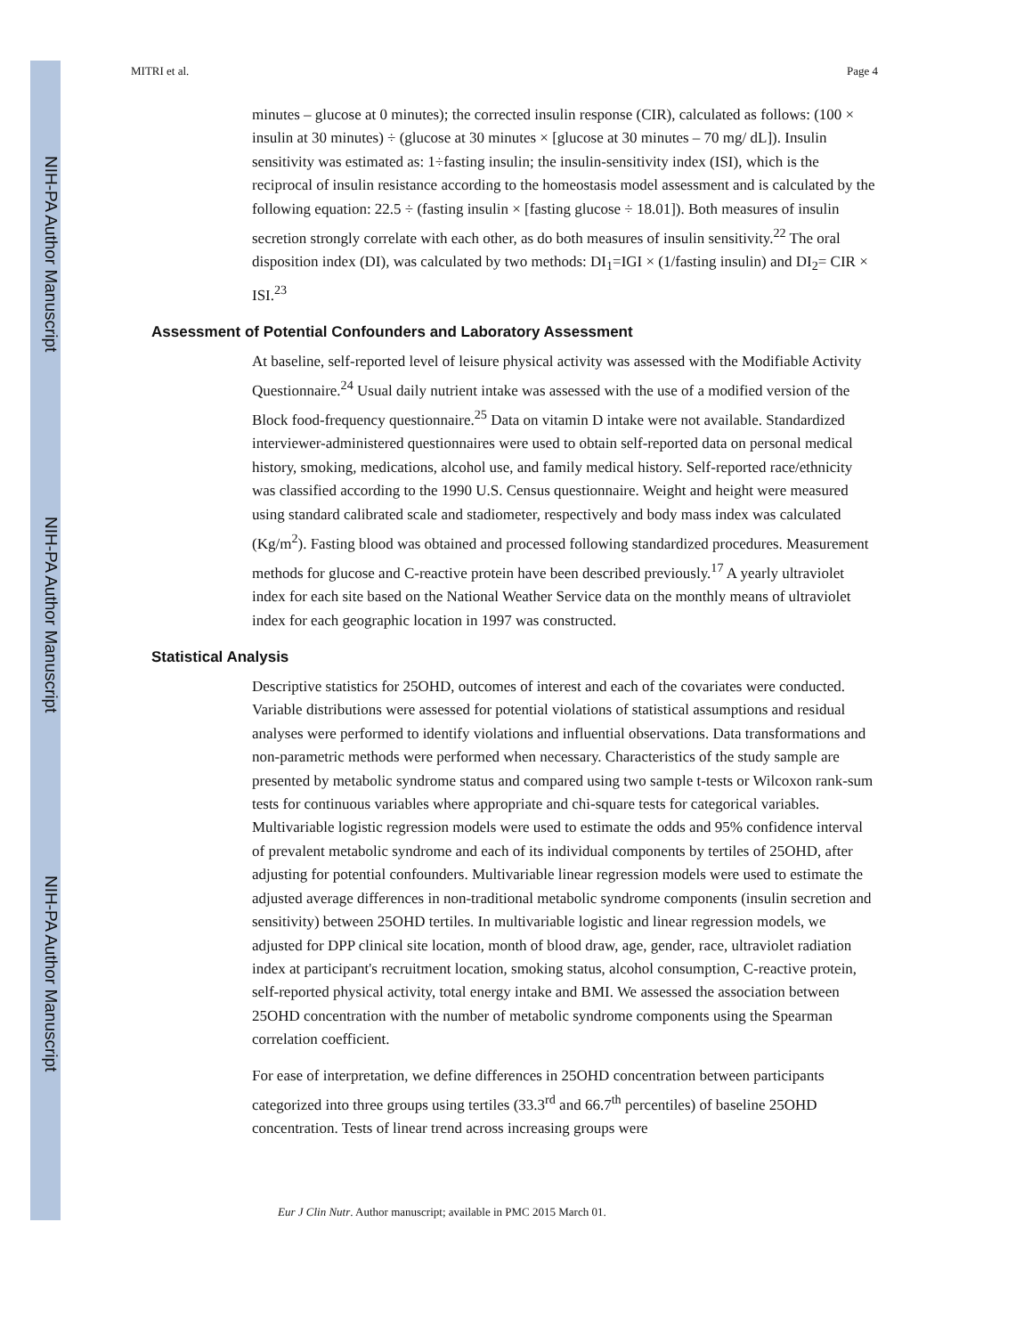NIH-PA Author Manuscript
NIH-PA Author Manuscript
NIH-PA Author Manuscript
MITRI et al. Page 4
minutes – glucose at 0 minutes); the corrected insulin response (CIR), calculated as follows: (100 × insulin at 30 minutes) ÷ (glucose at 30 minutes × [glucose at 30 minutes – 70 mg/ dL]). Insulin sensitivity was estimated as: 1÷fasting insulin; the insulin-sensitivity index (ISI), which is the reciprocal of insulin resistance according to the homeostasis model assessment and is calculated by the following equation: 22.5 ÷ (fasting insulin × [fasting glucose ÷ 18.01]). Both measures of insulin secretion strongly correlate with each other, as do both measures of insulin sensitivity.<sup>22</sup> The oral disposition index (DI), was calculated by two methods: DI<sub>1</sub>=IGI × (1/fasting insulin) and DI<sub>2</sub>= CIR × ISI.<sup>23</sup>
Assessment of Potential Confounders and Laboratory Assessment
At baseline, self-reported level of leisure physical activity was assessed with the Modifiable Activity Questionnaire.<sup>24</sup> Usual daily nutrient intake was assessed with the use of a modified version of the Block food-frequency questionnaire.<sup>25</sup> Data on vitamin D intake were not available. Standardized interviewer-administered questionnaires were used to obtain self-reported data on personal medical history, smoking, medications, alcohol use, and family medical history. Self-reported race/ethnicity was classified according to the 1990 U.S. Census questionnaire. Weight and height were measured using standard calibrated scale and stadiometer, respectively and body mass index was calculated (Kg/m<sup>2</sup>). Fasting blood was obtained and processed following standardized procedures. Measurement methods for glucose and C-reactive protein have been described previously.<sup>17</sup> A yearly ultraviolet index for each site based on the National Weather Service data on the monthly means of ultraviolet index for each geographic location in 1997 was constructed.
Statistical Analysis
Descriptive statistics for 25OHD, outcomes of interest and each of the covariates were conducted. Variable distributions were assessed for potential violations of statistical assumptions and residual analyses were performed to identify violations and influential observations. Data transformations and non-parametric methods were performed when necessary. Characteristics of the study sample are presented by metabolic syndrome status and compared using two sample t-tests or Wilcoxon rank-sum tests for continuous variables where appropriate and chi-square tests for categorical variables. Multivariable logistic regression models were used to estimate the odds and 95% confidence interval of prevalent metabolic syndrome and each of its individual components by tertiles of 25OHD, after adjusting for potential confounders. Multivariable linear regression models were used to estimate the adjusted average differences in non-traditional metabolic syndrome components (insulin secretion and sensitivity) between 25OHD tertiles. In multivariable logistic and linear regression models, we adjusted for DPP clinical site location, month of blood draw, age, gender, race, ultraviolet radiation index at participant's recruitment location, smoking status, alcohol consumption, C-reactive protein, self-reported physical activity, total energy intake and BMI. We assessed the association between 25OHD concentration with the number of metabolic syndrome components using the Spearman correlation coefficient.
For ease of interpretation, we define differences in 25OHD concentration between participants categorized into three groups using tertiles (33.3<sup>rd</sup> and 66.7<sup>th</sup> percentiles) of baseline 25OHD concentration. Tests of linear trend across increasing groups were
Eur J Clin Nutr. Author manuscript; available in PMC 2015 March 01.